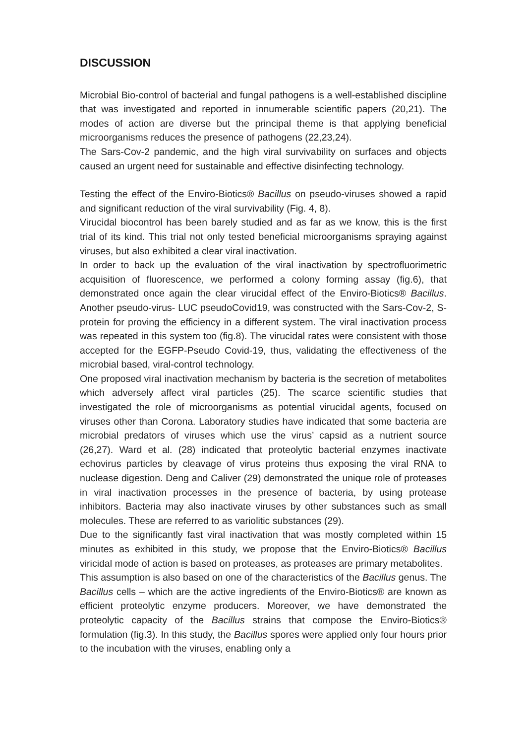DISCUSSION
Microbial Bio-control of bacterial and fungal pathogens is a well-established discipline that was investigated and reported in innumerable scientific papers (20,21). The modes of action are diverse but the principal theme is that applying beneficial microorganisms reduces the presence of pathogens (22,23,24).
The Sars-Cov-2 pandemic, and the high viral survivability on surfaces and objects caused an urgent need for sustainable and effective disinfecting technology.
Testing the effect of the Enviro-Biotics® Bacillus on pseudo-viruses showed a rapid and significant reduction of the viral survivability (Fig. 4, 8).
Virucidal biocontrol has been barely studied and as far as we know, this is the first trial of its kind. This trial not only tested beneficial microorganisms spraying against viruses, but also exhibited a clear viral inactivation.
In order to back up the evaluation of the viral inactivation by spectrofluorimetric acquisition of fluorescence, we performed a colony forming assay (fig.6), that demonstrated once again the clear virucidal effect of the Enviro-Biotics® Bacillus. Another pseudo-virus- LUC pseudoCovid19, was constructed with the Sars-Cov-2, S-protein for proving the efficiency in a different system. The viral inactivation process was repeated in this system too (fig.8). The virucidal rates were consistent with those accepted for the EGFP-Pseudo Covid-19, thus, validating the effectiveness of the microbial based, viral-control technology.
One proposed viral inactivation mechanism by bacteria is the secretion of metabolites which adversely affect viral particles (25). The scarce scientific studies that investigated the role of microorganisms as potential virucidal agents, focused on viruses other than Corona. Laboratory studies have indicated that some bacteria are microbial predators of viruses which use the virus’ capsid as a nutrient source (26,27). Ward et al. (28) indicated that proteolytic bacterial enzymes inactivate echovirus particles by cleavage of virus proteins thus exposing the viral RNA to nuclease digestion. Deng and Caliver (29) demonstrated the unique role of proteases in viral inactivation processes in the presence of bacteria, by using protease inhibitors. Bacteria may also inactivate viruses by other substances such as small molecules. These are referred to as variolitic substances (29).
Due to the significantly fast viral inactivation that was mostly completed within 15 minutes as exhibited in this study, we propose that the Enviro-Biotics® Bacillus viricidal mode of action is based on proteases, as proteases are primary metabolites.
This assumption is also based on one of the characteristics of the Bacillus genus. The Bacillus cells – which are the active ingredients of the Enviro-Biotics® are known as efficient proteolytic enzyme producers. Moreover, we have demonstrated the proteolytic capacity of the Bacillus strains that compose the Enviro-Biotics® formulation (fig.3). In this study, the Bacillus spores were applied only four hours prior to the incubation with the viruses, enabling only a